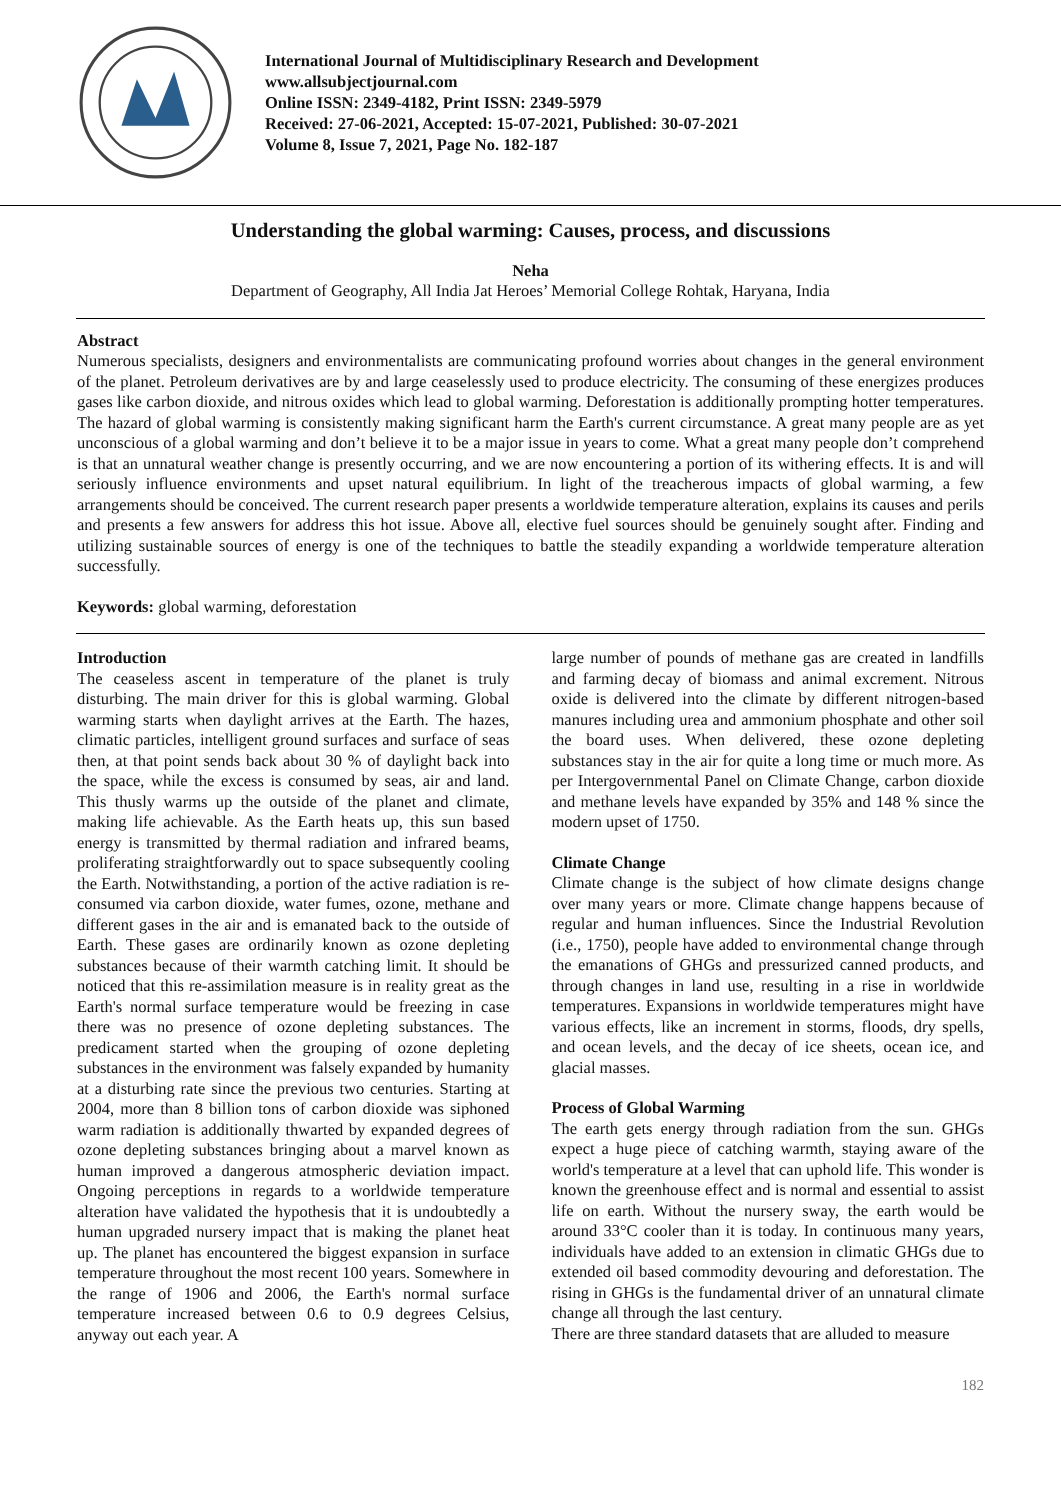International Journal of Multidisciplinary Research and Development
www.allsubjectjournal.com
Online ISSN: 2349-4182, Print ISSN: 2349-5979
Received: 27-06-2021, Accepted: 15-07-2021, Published: 30-07-2021
Volume 8, Issue 7, 2021, Page No. 182-187
Understanding the global warming: Causes, process, and discussions
Neha
Department of Geography, All India Jat Heroes’ Memorial College Rohtak, Haryana, India
Abstract
Numerous specialists, designers and environmentalists are communicating profound worries about changes in the general environment of the planet. Petroleum derivatives are by and large ceaselessly used to produce electricity. The consuming of these energizes produces gases like carbon dioxide, and nitrous oxides which lead to global warming. Deforestation is additionally prompting hotter temperatures. The hazard of global warming is consistently making significant harm the Earth's current circumstance. A great many people are as yet unconscious of a global warming and don’t believe it to be a major issue in years to come. What a great many people don’t comprehend is that an unnatural weather change is presently occurring, and we are now encountering a portion of its withering effects. It is and will seriously influence environments and upset natural equilibrium. In light of the treacherous impacts of global warming, a few arrangements should be conceived. The current research paper presents a worldwide temperature alteration, explains its causes and perils and presents a few answers for address this hot issue. Above all, elective fuel sources should be genuinely sought after. Finding and utilizing sustainable sources of energy is one of the techniques to battle the steadily expanding a worldwide temperature alteration successfully.
Keywords: global warming, deforestation
Introduction
The ceaseless ascent in temperature of the planet is truly disturbing. The main driver for this is global warming. Global warming starts when daylight arrives at the Earth. The hazes, climatic particles, intelligent ground surfaces and surface of seas then, at that point sends back about 30 % of daylight back into the space, while the excess is consumed by seas, air and land. This thusly warms up the outside of the planet and climate, making life achievable. As the Earth heats up, this sun based energy is transmitted by thermal radiation and infrared beams, proliferating straightforwardly out to space subsequently cooling the Earth. Notwithstanding, a portion of the active radiation is re-consumed via carbon dioxide, water fumes, ozone, methane and different gases in the air and is emanated back to the outside of Earth. These gases are ordinarily known as ozone depleting substances because of their warmth catching limit. It should be noticed that this re-assimilation measure is in reality great as the Earth's normal surface temperature would be freezing in case there was no presence of ozone depleting substances. The predicament started when the grouping of ozone depleting substances in the environment was falsely expanded by humanity at a disturbing rate since the previous two centuries. Starting at 2004, more than 8 billion tons of carbon dioxide was siphoned warm radiation is additionally thwarted by expanded degrees of ozone depleting substances bringing about a marvel known as human improved a dangerous atmospheric deviation impact. Ongoing perceptions in regards to a worldwide temperature alteration have validated the hypothesis that it is undoubtedly a human upgraded nursery impact that is making the planet heat up. The planet has encountered the biggest expansion in surface temperature throughout the most recent 100 years. Somewhere in the range of 1906 and 2006, the Earth's normal surface temperature increased between 0.6 to 0.9 degrees Celsius, anyway out each year. A
large number of pounds of methane gas are created in landfills and farming decay of biomass and animal excrement. Nitrous oxide is delivered into the climate by different nitrogen-based manures including urea and ammonium phosphate and other soil the board uses. When delivered, these ozone depleting substances stay in the air for quite a long time or much more. As per Intergovernmental Panel on Climate Change, carbon dioxide and methane levels have expanded by 35% and 148 % since the modern upset of 1750.
Climate Change
Climate change is the subject of how climate designs change over many years or more. Climate change happens because of regular and human influences. Since the Industrial Revolution (i.e., 1750), people have added to environmental change through the emanations of GHGs and pressurized canned products, and through changes in land use, resulting in a rise in worldwide temperatures. Expansions in worldwide temperatures might have various effects, like an increment in storms, floods, dry spells, and ocean levels, and the decay of ice sheets, ocean ice, and glacial masses.
Process of Global Warming
The earth gets energy through radiation from the sun. GHGs expect a huge piece of catching warmth, staying aware of the world's temperature at a level that can uphold life. This wonder is known the greenhouse effect and is normal and essential to assist life on earth. Without the nursery sway, the earth would be around 33°C cooler than it is today. In continuous many years, individuals have added to an extension in climatic GHGs due to extended oil based commodity devouring and deforestation. The rising in GHGs is the fundamental driver of an unnatural climate change all through the last century.
There are three standard datasets that are alluded to measure
182